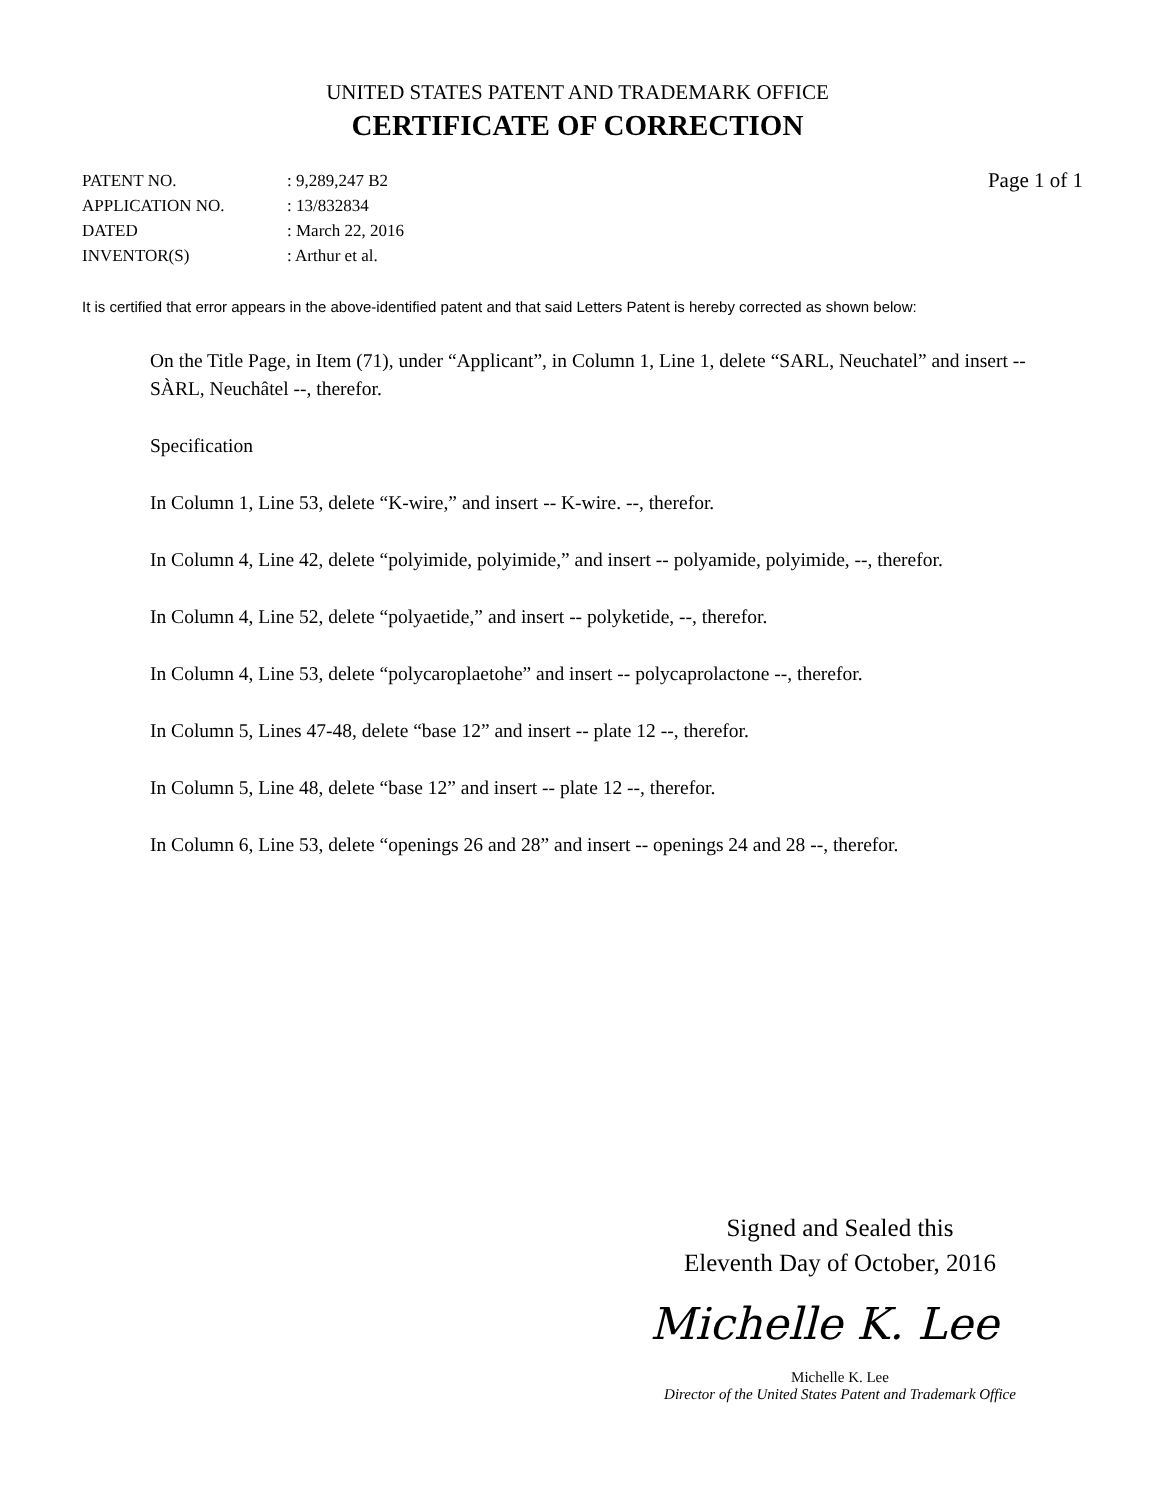UNITED STATES PATENT AND TRADEMARK OFFICE
CERTIFICATE OF CORRECTION
| PATENT NO. | : 9,289,247 B2 |
| APPLICATION NO. | : 13/832834 |
| DATED | : March 22, 2016 |
| INVENTOR(S) | : Arthur et al. |
Page 1 of 1
It is certified that error appears in the above-identified patent and that said Letters Patent is hereby corrected as shown below:
On the Title Page, in Item (71), under “Applicant”, in Column 1, Line 1, delete “SARL, Neuchatel” and insert -- SÀRL, Neuchâtel --, therefor.
Specification
In Column 1, Line 53, delete “K-wire,” and insert -- K-wire. --, therefor.
In Column 4, Line 42, delete “polyimide, polyimide,” and insert -- polyamide, polyimide, --, therefor.
In Column 4, Line 52, delete “polyaetide,” and insert -- polyketide, --, therefor.
In Column 4, Line 53, delete “polycaroplaetohe” and insert -- polycaprolactone --, therefor.
In Column 5, Lines 47-48, delete “base 12” and insert -- plate 12 --, therefor.
In Column 5, Line 48, delete “base 12” and insert -- plate 12 --, therefor.
In Column 6, Line 53, delete “openings 26 and 28” and insert -- openings 24 and 28 --, therefor.
Signed and Sealed this
Eleventh Day of October, 2016
Michelle K. Lee
Michelle K. Lee
Director of the United States Patent and Trademark Office